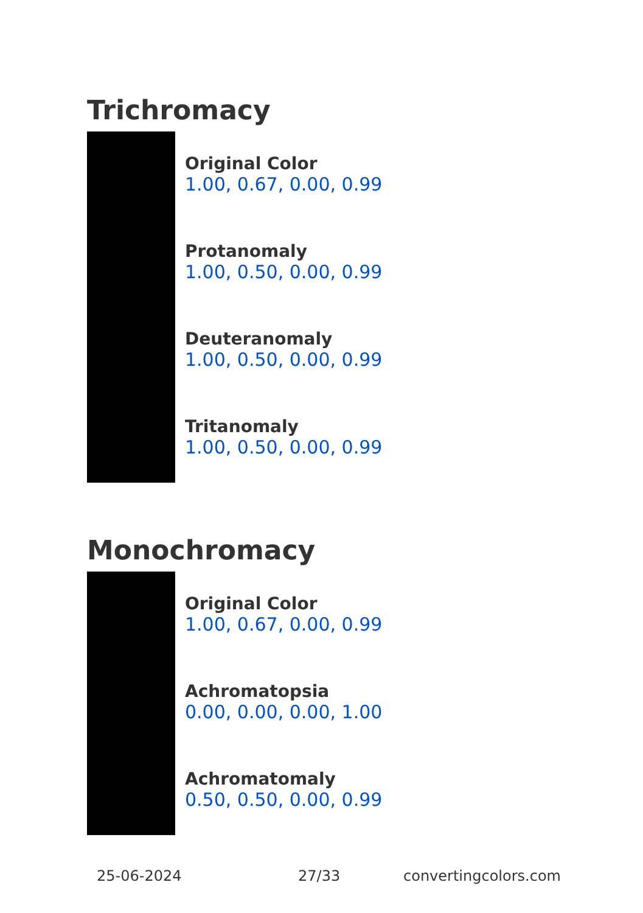Trichromacy
Original Color
1.00, 0.67, 0.00, 0.99
Protanomaly
1.00, 0.50, 0.00, 0.99
Deuteranomaly
1.00, 0.50, 0.00, 0.99
Tritanomaly
1.00, 0.50, 0.00, 0.99
Monochromacy
Original Color
1.00, 0.67, 0.00, 0.99
Achromatopsia
0.00, 0.00, 0.00, 1.00
Achromatomaly
0.50, 0.50, 0.00, 0.99
25-06-2024 27/33 convertingcolors.com